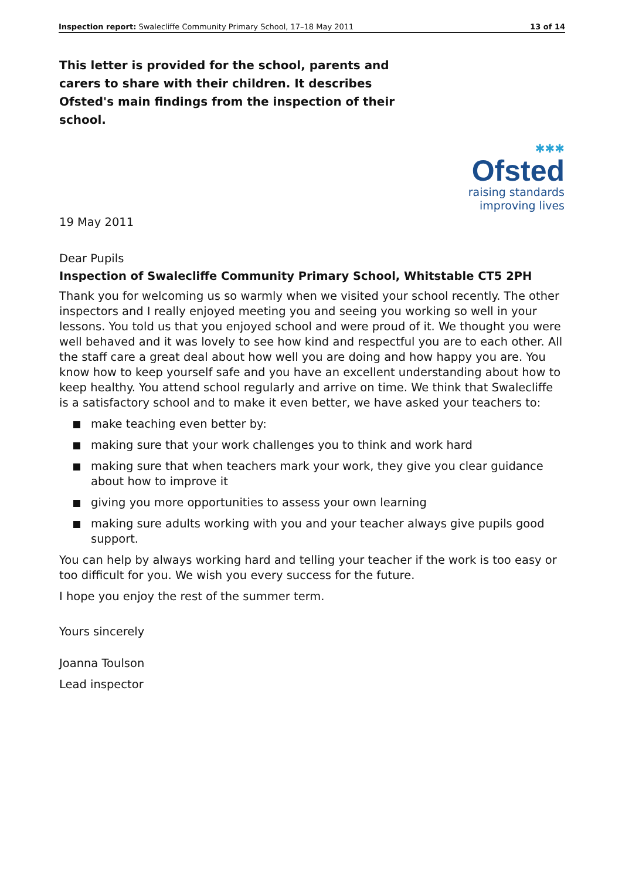Inspection report: Swalecliffe Community Primary School, 17–18 May 2011 13 of 14
This letter is provided for the school, parents and carers to share with their children. It describes Ofsted's main findings from the inspection of their school.
✱✱✱
Ofsted
raising standards
improving lives
19 May 2011
Dear Pupils
Inspection of Swalecliffe Community Primary School, Whitstable CT5 2PH
Thank you for welcoming us so warmly when we visited your school recently. The other inspectors and I really enjoyed meeting you and seeing you working so well in your lessons. You told us that you enjoyed school and were proud of it. We thought you were well behaved and it was lovely to see how kind and respectful you are to each other. All the staff care a great deal about how well you are doing and how happy you are. You know how to keep yourself safe and you have an excellent understanding about how to keep healthy. You attend school regularly and arrive on time. We think that Swalecliffe is a satisfactory school and to make it even better, we have asked your teachers to:
make teaching even better by:
making sure that your work challenges you to think and work hard
making sure that when teachers mark your work, they give you clear guidance about how to improve it
giving you more opportunities to assess your own learning
making sure adults working with you and your teacher always give pupils good support.
You can help by always working hard and telling your teacher if the work is too easy or too difficult for you. We wish you every success for the future.
I hope you enjoy the rest of the summer term.
Yours sincerely
Joanna Toulson
Lead inspector